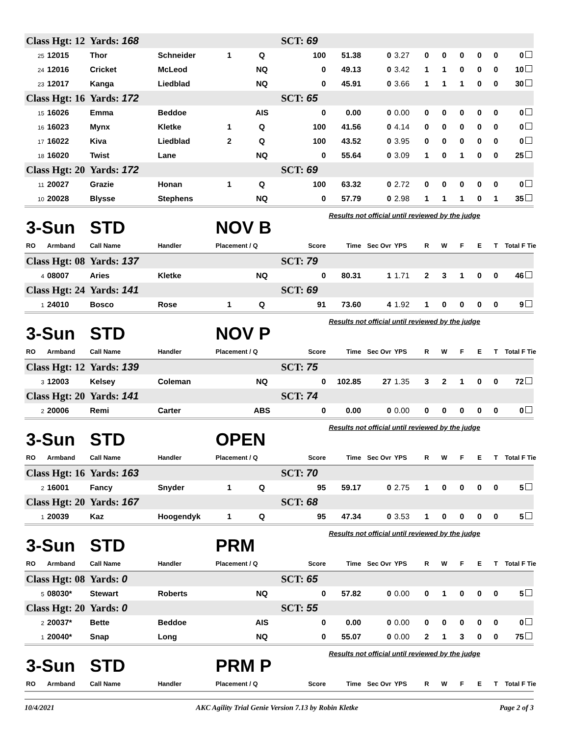| Class Hgt: 12 | | Yards: 168 | | | | SCT: 69 | | | | | | | | | |
| 25 | 12015 | Thor | Schneider | 1 | Q | 100 | 51.38 | 0 | 3.27 | 0 | 0 | 0 | 0 | 0 | 0 |
| 24 | 12016 | Cricket | McLeod | | NQ | 0 | 49.13 | 0 | 3.42 | 1 | 1 | 0 | 0 | 0 | 10 |
| 23 | 12017 | Kanga | Liedblad | | NQ | 0 | 45.91 | 0 | 3.66 | 1 | 1 | 1 | 0 | 0 | 30 |
| Class Hgt: 16 | | Yards: 172 | | | | SCT: 65 | | | | | | | | | |
| 15 | 16026 | Emma | Beddoe | | AIS | 0 | 0.00 | 0 | 0.00 | 0 | 0 | 0 | 0 | 0 | 0 |
| 16 | 16023 | Mynx | Kletke | 1 | Q | 100 | 41.56 | 0 | 4.14 | 0 | 0 | 0 | 0 | 0 | 0 |
| 17 | 16022 | Kiva | Liedblad | 2 | Q | 100 | 43.52 | 0 | 3.95 | 0 | 0 | 0 | 0 | 0 | 0 |
| 18 | 16020 | Twist | Lane | | NQ | 0 | 55.64 | 0 | 3.09 | 1 | 0 | 1 | 0 | 0 | 25 |
| Class Hgt: 20 | | Yards: 172 | | | | SCT: 69 | | | | | | | | | |
| 11 | 20027 | Grazie | Honan | 1 | Q | 100 | 63.32 | 0 | 2.72 | 0 | 0 | 0 | 0 | 0 | 0 |
| 10 | 20028 | Blysse | Stephens | | NQ | 0 | 57.79 | 0 | 2.98 | 1 | 1 | 1 | 0 | 1 | 35 |
| 3-Sun | | STD | | NOV B | | | Results not official until reviewed by the judge | | | | | | | | |
| RO | Armband | Call Name | Handler | Placement / Q | | Score | Time | Sec Ovr | YPS | R | W | F | E | T | Total F Tie |
| Class Hgt: 08 | | Yards: 137 | | | | SCT: 79 | | | | | | | | | |
| 4 | 08007 | Aries | Kletke | | NQ | 0 | 80.31 | 1 | 1.71 | 2 | 3 | 1 | 0 | 0 | 46 |
| Class Hgt: 24 | | Yards: 141 | | | | SCT: 69 | | | | | | | | | |
| 1 | 24010 | Bosco | Rose | 1 | Q | 91 | 73.60 | 4 | 1.92 | 1 | 0 | 0 | 0 | 0 | 9 |
| 3-Sun | | STD | | NOV P | | | Results not official until reviewed by the judge | | | | | | | | |
| RO | Armband | Call Name | Handler | Placement / Q | | Score | Time | Sec Ovr | YPS | R | W | F | E | T | Total F Tie |
| Class Hgt: 12 | | Yards: 139 | | | | SCT: 75 | | | | | | | | | |
| 3 | 12003 | Kelsey | Coleman | | NQ | 0 | 102.85 | 27 | 1.35 | 3 | 2 | 1 | 0 | 0 | 72 |
| Class Hgt: 20 | | Yards: 141 | | | | SCT: 74 | | | | | | | | | |
| 2 | 20006 | Remi | Carter | | ABS | 0 | 0.00 | 0 | 0.00 | 0 | 0 | 0 | 0 | 0 | 0 |
| 3-Sun | | STD | | OPEN | | | Results not official until reviewed by the judge | | | | | | | | |
| RO | Armband | Call Name | Handler | Placement / Q | | Score | Time | Sec Ovr | YPS | R | W | F | E | T | Total F Tie |
| Class Hgt: 16 | | Yards: 163 | | | | SCT: 70 | | | | | | | | | |
| 2 | 16001 | Fancy | Snyder | 1 | Q | 95 | 59.17 | 0 | 2.75 | 1 | 0 | 0 | 0 | 0 | 5 |
| Class Hgt: 20 | | Yards: 167 | | | | SCT: 68 | | | | | | | | | |
| 1 | 20039 | Kaz | Hoogendyk | 1 | Q | 95 | 47.34 | 0 | 3.53 | 1 | 0 | 0 | 0 | 0 | 5 |
| 3-Sun | | STD | | PRM | | | Results not official until reviewed by the judge | | | | | | | | |
| RO | Armband | Call Name | Handler | Placement / Q | | Score | Time | Sec Ovr | YPS | R | W | F | E | T | Total F Tie |
| Class Hgt: 08 | | Yards: 0 | | | | SCT: 65 | | | | | | | | | |
| 5 | 08030* | Stewart | Roberts | | NQ | 0 | 57.82 | 0 | 0.00 | 0 | 1 | 0 | 0 | 0 | 5 |
| Class Hgt: 20 | | Yards: 0 | | | | SCT: 55 | | | | | | | | | |
| 2 | 20037* | Bette | Beddoe | | AIS | 0 | 0.00 | 0 | 0.00 | 0 | 0 | 0 | 0 | 0 | 0 |
| 1 | 20040* | Snap | Long | | NQ | 0 | 55.07 | 0 | 0.00 | 2 | 1 | 3 | 0 | 0 | 75 |
| 3-Sun | | STD | | PRM P | | | Results not official until reviewed by the judge | | | | | | | | |
| RO | Armband | Call Name | Handler | Placement / Q | | Score | Time | Sec Ovr | YPS | R | W | F | E | T | Total F Tie |
10/4/2021 AKC Agility Trial Genie Version 7.13 by Robin Kletke Page 2 of 3